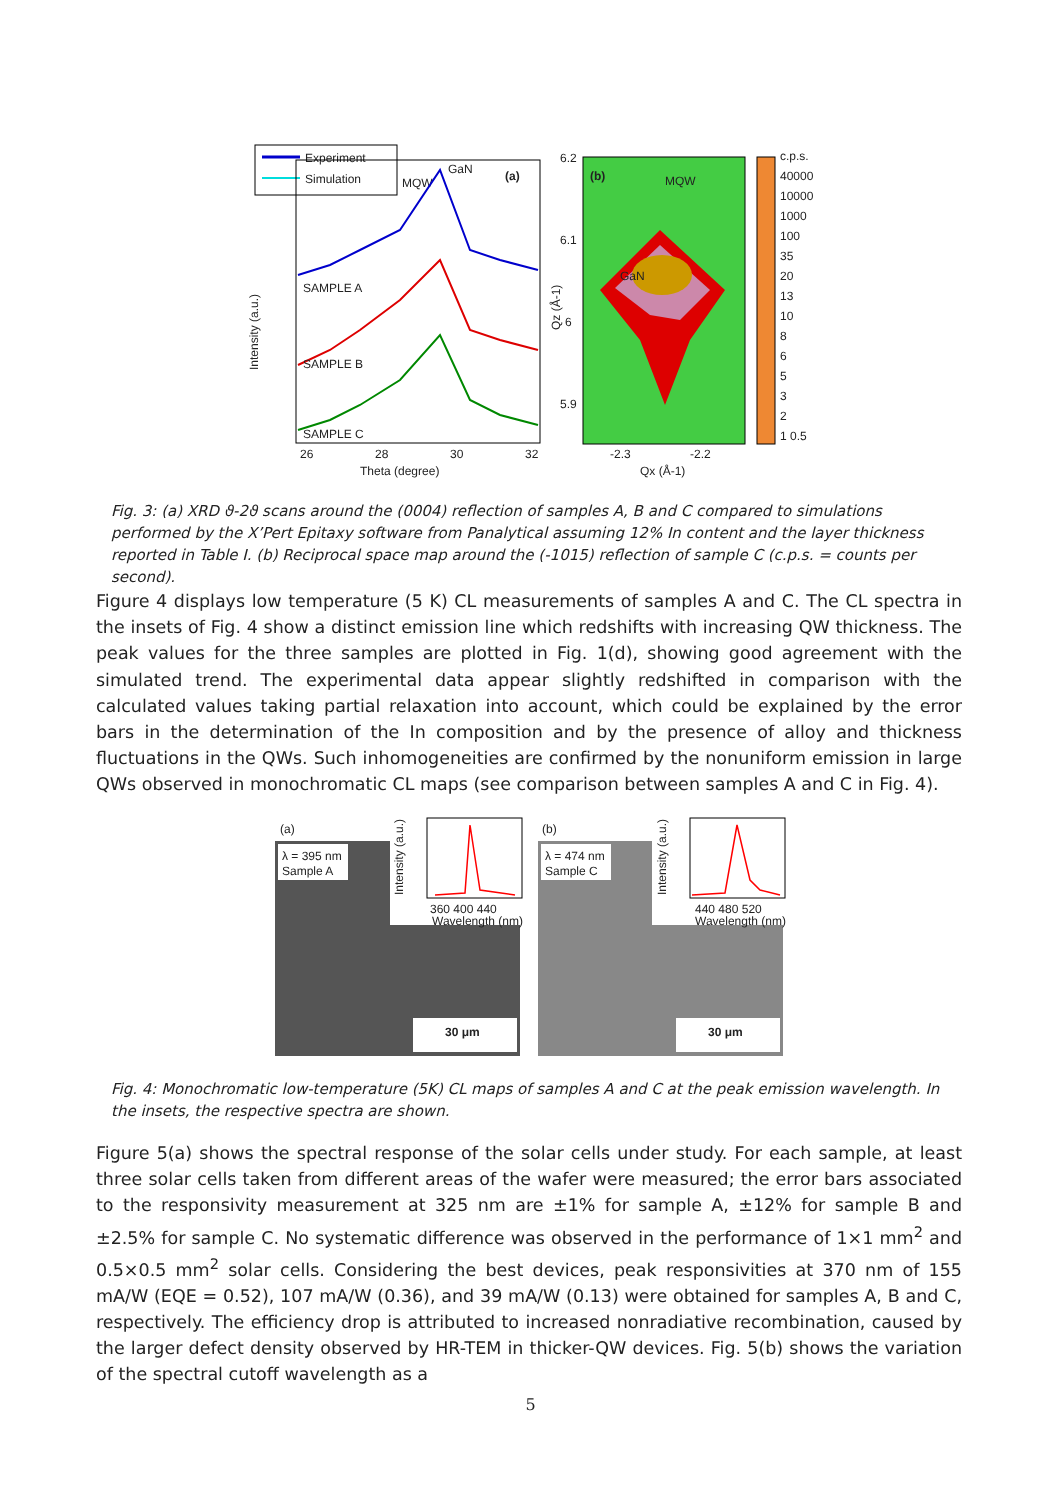Experiment
Simulation
MQW
GaN
(a)
SAMPLE A
SAMPLE B
SAMPLE C
26
28
30
32
Theta (degree)
Intensity (a.u.)
(b)
MQW
GaN
-2.3
-2.2
Qx (Å-1)
6.2
6.1
6
5.9
Qz (Å-1)
c.p.s.
40000
10000
1000
100
35
20
13
10
8
6
5
3
2
1 0.5
Fig. 3: (a) XRD ϑ-2ϑ scans around the (0004) reflection of samples A, B and C compared to simulations performed by the X’Pert Epitaxy software from Panalytical assuming 12% In content and the layer thickness reported in Table I. (b) Reciprocal space map around the (-1015) reflection of sample C (c.p.s. = counts per second).
Figure 4 displays low temperature (5 K) CL measurements of samples A and C. The CL spectra in the insets of Fig. 4 show a distinct emission line which redshifts with increasing QW thickness. The peak values for the three samples are plotted in Fig. 1(d), showing good agreement with the simulated trend. The experimental data appear slightly redshifted in comparison with the calculated values taking partial relaxation into account, which could be explained by the error bars in the determination of the In composition and by the presence of alloy and thickness fluctuations in the QWs. Such inhomogeneities are confirmed by the nonuniform emission in large QWs observed in monochromatic CL maps (see comparison between samples A and C in Fig. 4).
(a)
λ = 395 nm
Sample A
360 400 440
Wavelength (nm)
Intensity (a.u.)
30 μm
(b)
λ = 474 nm
Sample C
440 480 520
Wavelength (nm)
Intensity (a.u.)
30 μm
Fig. 4: Monochromatic low-temperature (5K) CL maps of samples A and C at the peak emission wavelength. In the insets, the respective spectra are shown.
Figure 5(a) shows the spectral response of the solar cells under study. For each sample, at least three solar cells taken from different areas of the wafer were measured; the error bars associated to the responsivity measurement at 325 nm are ±1% for sample A, ±12% for sample B and ±2.5% for sample C. No systematic difference was observed in the performance of 1×1 mm<sup>2</sup> and 0.5×0.5 mm<sup>2</sup> solar cells. Considering the best devices, peak responsivities at 370 nm of 155 mA/W (EQE = 0.52), 107 mA/W (0.36), and 39 mA/W (0.13) were obtained for samples A, B and C, respectively. The efficiency drop is attributed to increased nonradiative recombination, caused by the larger defect density observed by HR-TEM in thicker-QW devices. Fig. 5(b) shows the variation of the spectral cutoff wavelength as a
5